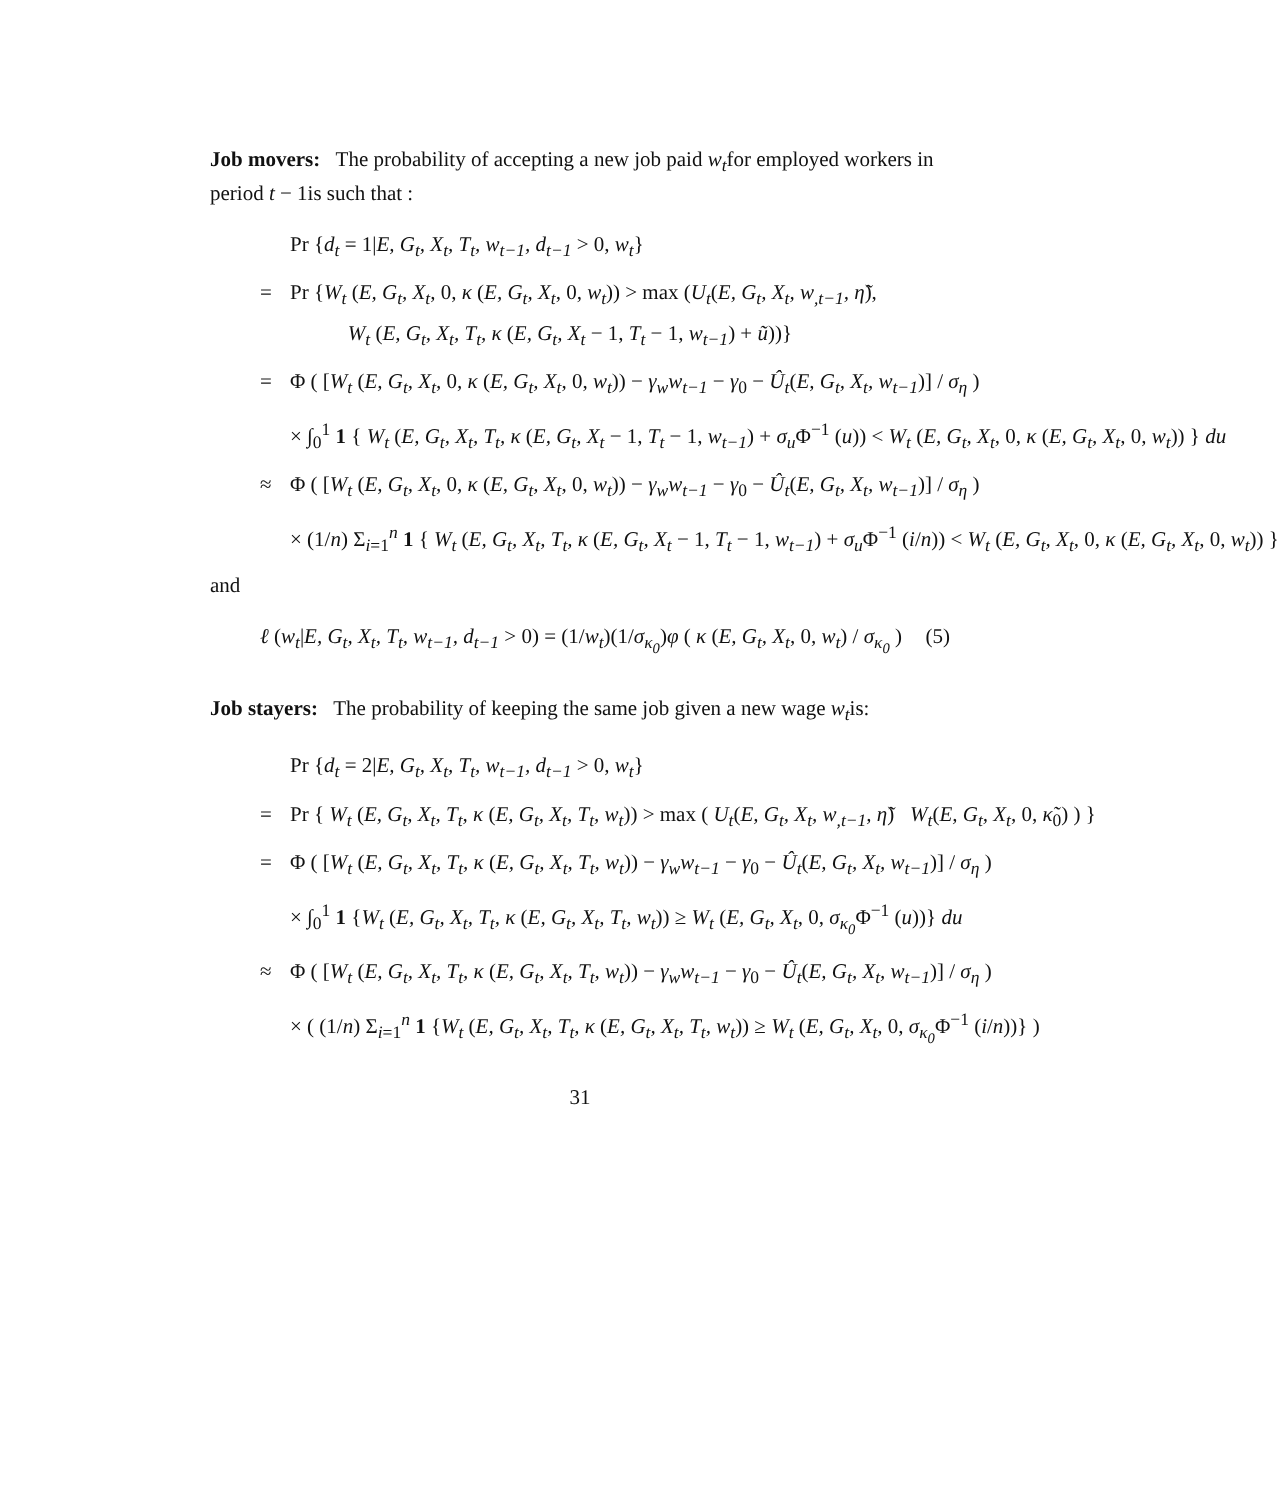Job movers: The probability of accepting a new job paid w<sub>t</sub>for employed workers in period t − 1is such that :
Pr {d<sub>t</sub> = 1|E, G<sub>t</sub>, X<sub>t</sub>, T<sub>t</sub>, w<sub>t−1</sub>, d<sub>t−1</sub> > 0, w<sub>t</sub>}
= Pr {W<sub>t</sub> (E, G<sub>t</sub>, X<sub>t</sub>, 0, κ (E, G<sub>t</sub>, X<sub>t</sub>, 0, w<sub>t</sub>)) > max (U<sub>t</sub>(E, G<sub>t</sub>, X<sub>t</sub>, w<sub>,t−1</sub>, η̃),
W<sub>t</sub> (E, G<sub>t</sub>, X<sub>t</sub>, T<sub>t</sub>, κ (E, G<sub>t</sub>, X<sub>t</sub> − 1, T<sub>t</sub> − 1, w<sub>t−1</sub>) + ũ))}
= Φ ( [W<sub>t</sub> (E, G<sub>t</sub>, X<sub>t</sub>, 0, κ (E, G<sub>t</sub>, X<sub>t</sub>, 0, w<sub>t</sub>)) − γ<sub>w</sub>w<sub>t−1</sub> − γ<sub>0</sub> − Û<sub>t</sub>(E, G<sub>t</sub>, X<sub>t</sub>, w<sub>t−1</sub>)] / σ<sub>η</sub> )
× ∫<sub>0</sub><sup>1</sup> 1 { W<sub>t</sub> (E, G<sub>t</sub>, X<sub>t</sub>, T<sub>t</sub>, κ (E, G<sub>t</sub>, X<sub>t</sub> − 1, T<sub>t</sub> − 1, w<sub>t−1</sub>) + σ<sub>u</sub> Φ<sup>−1</sup> (u)) < W<sub>t</sub> (E, G<sub>t</sub>, X<sub>t</sub>, 0, κ (E, G<sub>t</sub>, X<sub>t</sub>, 0, w<sub>t</sub>)) } du
≈ Φ ( [W<sub>t</sub> (E, G<sub>t</sub>, X<sub>t</sub>, 0, κ (E, G<sub>t</sub>, X<sub>t</sub>, 0, w<sub>t</sub>)) − γ<sub>w</sub>w<sub>t−1</sub> − γ<sub>0</sub> − Û<sub>t</sub>(E, G<sub>t</sub>, X<sub>t</sub>, w<sub>t−1</sub>)] / σ<sub>η</sub> )
× (1/n) Σ<sub>i=1</sub><sup>n</sup> 1 { W<sub>t</sub> (E, G<sub>t</sub>, X<sub>t</sub>, T<sub>t</sub>, κ (E, G<sub>t</sub>, X<sub>t</sub> − 1, T<sub>t</sub> − 1, w<sub>t−1</sub>) + σ<sub>u</sub> Φ<sup>−1</sup> (i/n)) < W<sub>t</sub> (E, G<sub>t</sub>, X<sub>t</sub>, 0, κ (E, G<sub>t</sub>, X<sub>t</sub>, 0, w<sub>t</sub>)) }
and
ℓ (w<sub>t</sub>|E, G<sub>t</sub>, X<sub>t</sub>, T<sub>t</sub>, w<sub>t−1</sub>, d<sub>t−1</sub> > 0) = (1/w<sub>t</sub>)(1/σ<sub>κ<sub>0</sub></sub>)φ ( κ (E, G<sub>t</sub>, X<sub>t</sub>, 0, w<sub>t</sub>) / σ<sub>κ<sub>0</sub></sub> ) (5)
Job stayers: The probability of keeping the same job given a new wage w<sub>t</sub>is:
Pr {d<sub>t</sub> = 2|E, G<sub>t</sub>, X<sub>t</sub>, T<sub>t</sub>, w<sub>t−1</sub>, d<sub>t−1</sub> > 0, w<sub>t</sub>}
= Pr { W<sub>t</sub> (E, G<sub>t</sub>, X<sub>t</sub>, T<sub>t</sub>, κ (E, G<sub>t</sub>, X<sub>t</sub>, T<sub>t</sub>, w<sub>t</sub>)) > max ( U<sub>t</sub>(E, G<sub>t</sub>, X<sub>t</sub>, w<sub>,t−1</sub>, η̃) W<sub>t</sub>(E, G<sub>t</sub>, X<sub>t</sub>, 0, κ̃<sub>0</sub>) ) }
= Φ ( [W<sub>t</sub> (E, G<sub>t</sub>, X<sub>t</sub>, T<sub>t</sub>, κ (E, G<sub>t</sub>, X<sub>t</sub>, T<sub>t</sub>, w<sub>t</sub>)) − γ<sub>w</sub>w<sub>t−1</sub> − γ<sub>0</sub> − Û<sub>t</sub>(E, G<sub>t</sub>, X<sub>t</sub>, w<sub>t−1</sub>)] / σ<sub>η</sub> )
× ∫<sub>0</sub><sup>1</sup> 1 {W<sub>t</sub> (E, G<sub>t</sub>, X<sub>t</sub>, T<sub>t</sub>, κ (E, G<sub>t</sub>, X<sub>t</sub>, T<sub>t</sub>, w<sub>t</sub>)) ≥ W<sub>t</sub> (E, G<sub>t</sub>, X<sub>t</sub>, 0, σ<sub>κ<sub>0</sub></sub> Φ<sup>−1</sup> (u))} du
≈ Φ ( [W<sub>t</sub> (E, G<sub>t</sub>, X<sub>t</sub>, T<sub>t</sub>, κ (E, G<sub>t</sub>, X<sub>t</sub>, T<sub>t</sub>, w<sub>t</sub>)) − γ<sub>w</sub>w<sub>t−1</sub> − γ<sub>0</sub> − Û<sub>t</sub>(E, G<sub>t</sub>, X<sub>t</sub>, w<sub>t−1</sub>)] / σ<sub>η</sub> )
× ( (1/n) Σ<sub>i=1</sub><sup>n</sup> 1 {W<sub>t</sub> (E, G<sub>t</sub>, X<sub>t</sub>, T<sub>t</sub>, κ (E, G<sub>t</sub>, X<sub>t</sub>, T<sub>t</sub>, w<sub>t</sub>)) ≥ W<sub>t</sub> (E, G<sub>t</sub>, X<sub>t</sub>, 0, σ<sub>κ<sub>0</sub></sub> Φ<sup>−1</sup> (i/n))} )
31